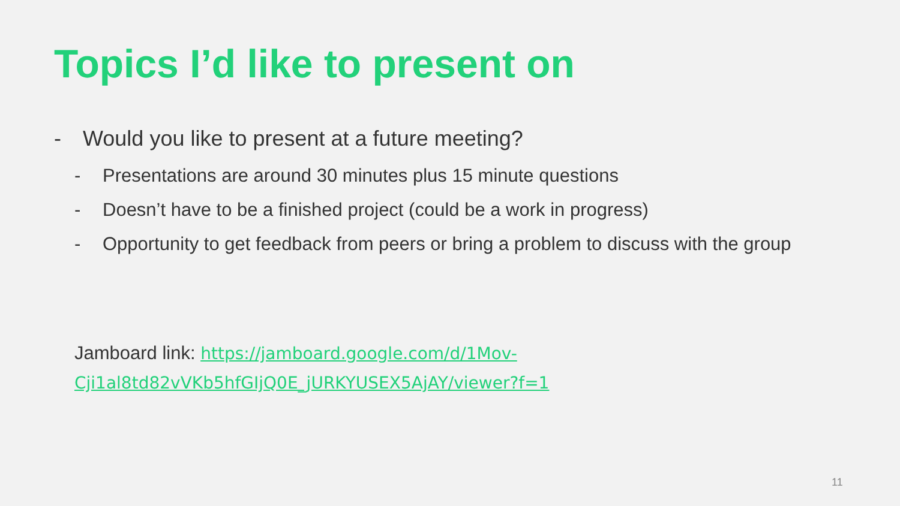Topics I’d like to present on
- Would you like to present at a future meeting?
- Presentations are around 30 minutes plus 15 minute questions
- Doesn’t have to be a finished project (could be a work in progress)
- Opportunity to get feedback from peers or bring a problem to discuss with the group
Jamboard link: https://jamboard.google.com/d/1Mov-
Cji1al8td82vVKb5hfGIjQ0E_jURKYUSEX5AjAY/viewer?f=1
11